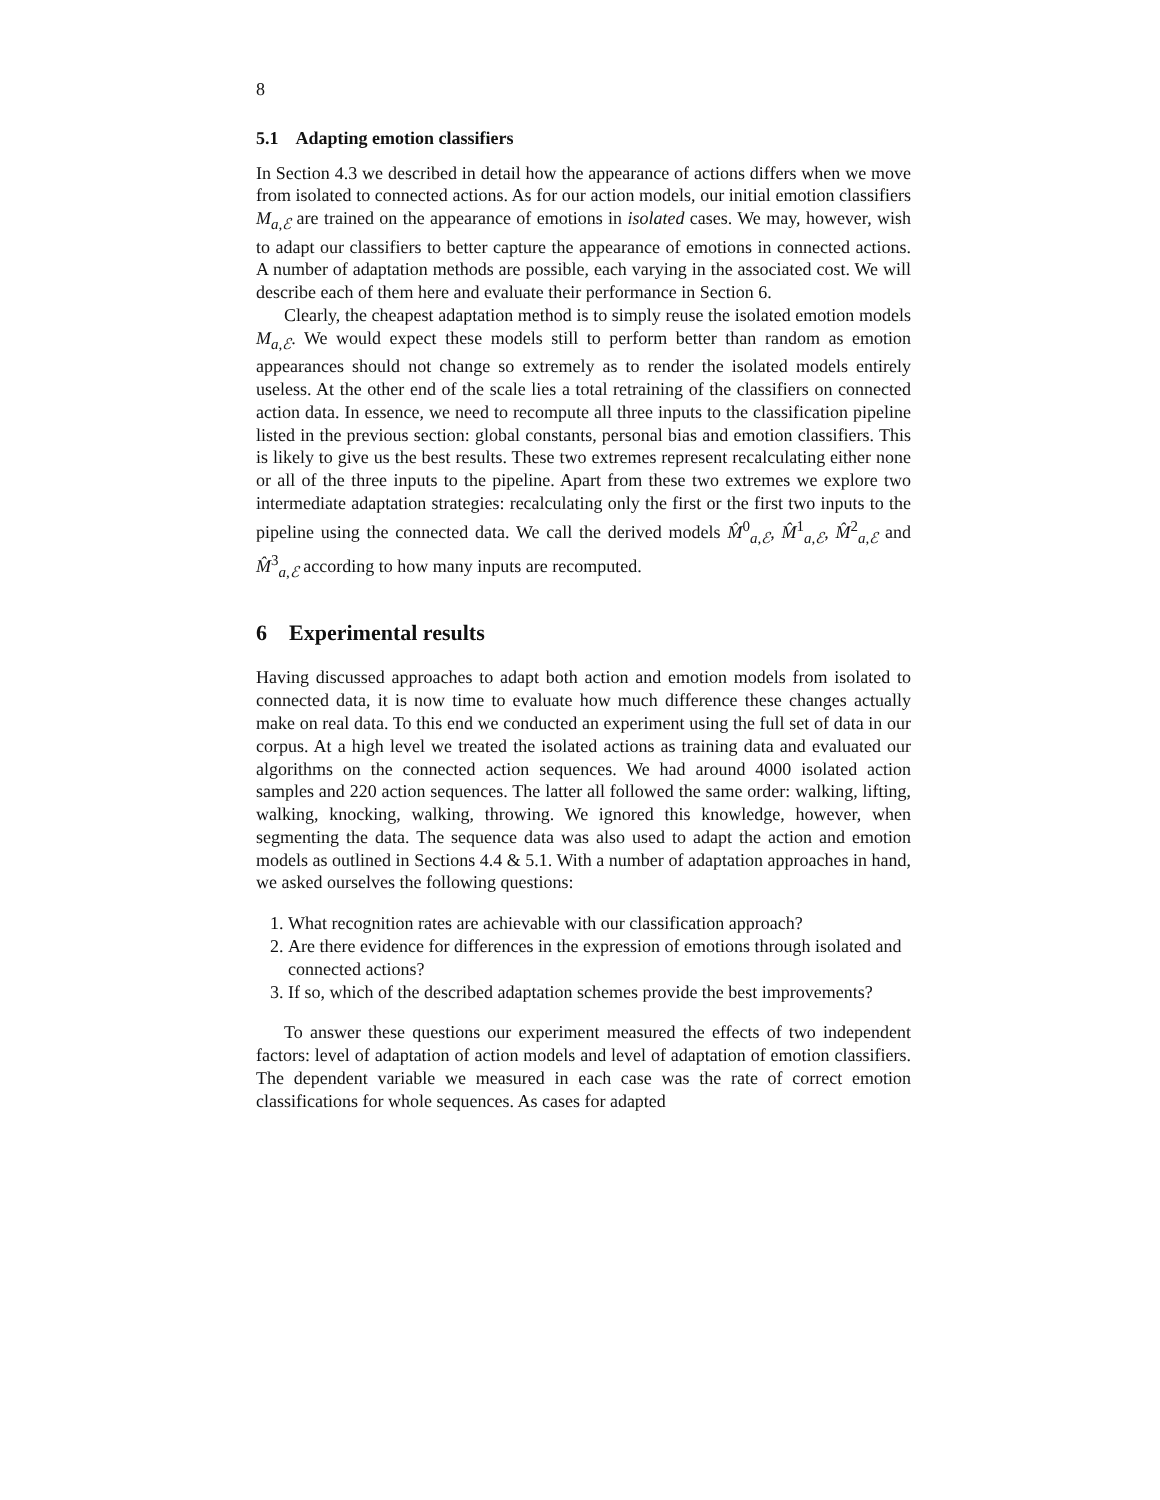8
5.1 Adapting emotion classifiers
In Section 4.3 we described in detail how the appearance of actions differs when we move from isolated to connected actions. As for our action models, our initial emotion classifiers M<sub>a,ℰ</sub> are trained on the appearance of emotions in isolated cases. We may, however, wish to adapt our classifiers to better capture the appearance of emotions in connected actions. A number of adaptation methods are possible, each varying in the associated cost. We will describe each of them here and evaluate their performance in Section 6.
Clearly, the cheapest adaptation method is to simply reuse the isolated emotion models M<sub>a,ℰ</sub>. We would expect these models still to perform better than random as emotion appearances should not change so extremely as to render the isolated models entirely useless. At the other end of the scale lies a total retraining of the classifiers on connected action data. In essence, we need to recompute all three inputs to the classification pipeline listed in the previous section: global constants, personal bias and emotion classifiers. This is likely to give us the best results. These two extremes represent recalculating either none or all of the three inputs to the pipeline. Apart from these two extremes we explore two intermediate adaptation strategies: recalculating only the first or the first two inputs to the pipeline using the connected data. We call the derived models M̂<sup>0</sup><sub>a,ℰ</sub>, M̂<sup>1</sup><sub>a,ℰ</sub>, M̂<sup>2</sup><sub>a,ℰ</sub> and M̂<sup>3</sup><sub>a,ℰ</sub> according to how many inputs are recomputed.
6 Experimental results
Having discussed approaches to adapt both action and emotion models from isolated to connected data, it is now time to evaluate how much difference these changes actually make on real data. To this end we conducted an experiment using the full set of data in our corpus. At a high level we treated the isolated actions as training data and evaluated our algorithms on the connected action sequences. We had around 4000 isolated action samples and 220 action sequences. The latter all followed the same order: walking, lifting, walking, knocking, walking, throwing. We ignored this knowledge, however, when segmenting the data. The sequence data was also used to adapt the action and emotion models as outlined in Sections 4.4 & 5.1. With a number of adaptation approaches in hand, we asked ourselves the following questions:
1. What recognition rates are achievable with our classification approach?
2. Are there evidence for differences in the expression of emotions through isolated and connected actions?
3. If so, which of the described adaptation schemes provide the best improvements?
To answer these questions our experiment measured the effects of two independent factors: level of adaptation of action models and level of adaptation of emotion classifiers. The dependent variable we measured in each case was the rate of correct emotion classifications for whole sequences. As cases for adapted